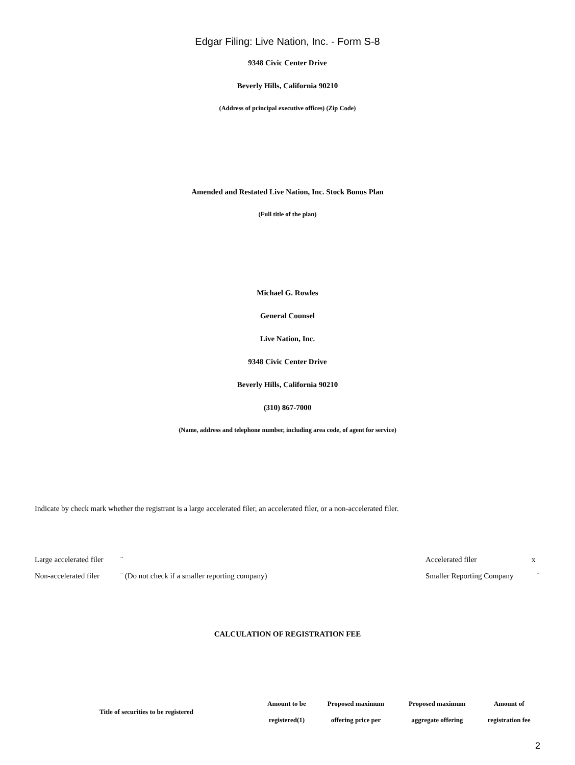Edgar Filing: Live Nation, Inc. - Form S-8
9348 Civic Center Drive
Beverly Hills, California 90210
(Address of principal executive offices) (Zip Code)
Amended and Restated Live Nation, Inc. Stock Bonus Plan
(Full title of the plan)
Michael G. Rowles
General Counsel
Live Nation, Inc.
9348 Civic Center Drive
Beverly Hills, California 90210
(310) 867-7000
(Name, address and telephone number, including area code, of agent for service)
Indicate by check mark whether the registrant is a large accelerated filer, an accelerated filer, or a non-accelerated filer.
Large accelerated filer ¨ Accelerated filer x
Non-accelerated filer ¨ (Do not check if a smaller reporting company) Smaller Reporting Company ¨
CALCULATION OF REGISTRATION FEE
| Title of securities to be registered | Amount to be registered(1) | Proposed maximum offering price per | Proposed maximum aggregate offering | Amount of registration fee |
| --- | --- | --- | --- | --- |
2